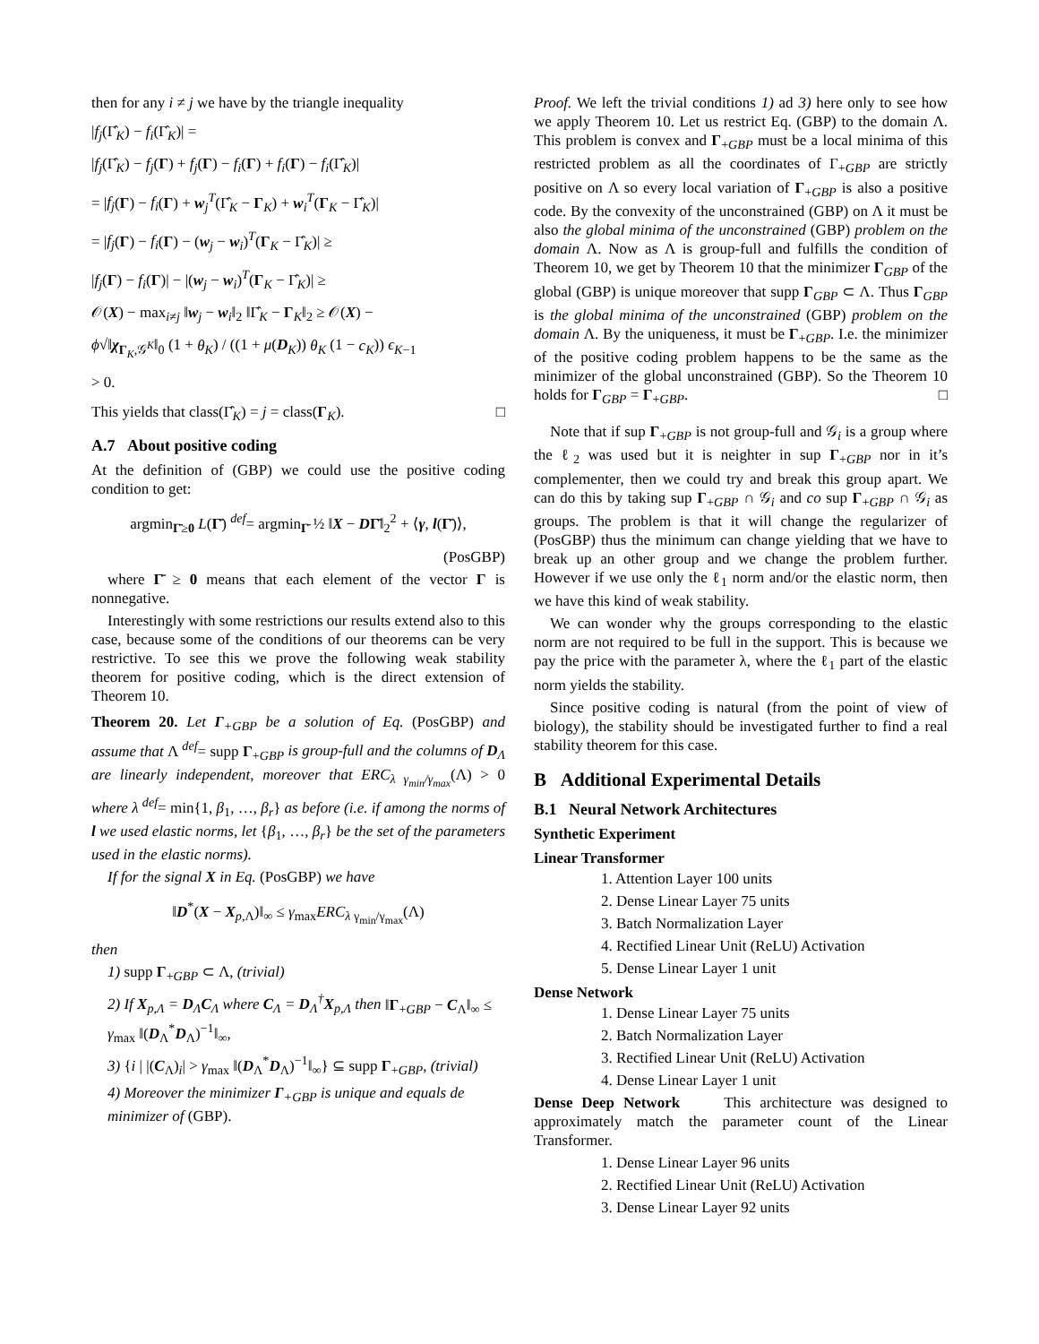then for any i ≠ j we have by the triangle inequality
|f<sub>j</sub>(Γ̂<sub>K</sub>) − f<sub>i</sub>(Γ̂<sub>K</sub>)| =
|f<sub>j</sub>(Γ̂<sub>K</sub>) − f<sub>j</sub>(Γ) + f<sub>j</sub>(Γ) − f<sub>i</sub>(Γ) + f<sub>i</sub>(Γ) − f<sub>i</sub>(Γ̂<sub>K</sub>)|
= |f<sub>j</sub>(Γ) − f<sub>i</sub>(Γ) + w<sub>j</sub><sup>T</sup>(Γ̂<sub>K</sub> − Γ<sub>K</sub>) + w<sub>i</sub><sup>T</sup>(Γ<sub>K</sub> − Γ̂<sub>K</sub>)|
= |f<sub>j</sub>(Γ) − f<sub>i</sub>(Γ) − (w<sub>j</sub> − w<sub>i</sub>)<sup>T</sup>(Γ<sub>K</sub> − Γ̂<sub>K</sub>)| ≥
|f<sub>j</sub>(Γ) − f<sub>i</sub>(Γ)| − |(w<sub>j</sub> − w<sub>i</sub>)<sup>T</sup>(Γ<sub>K</sub> − Γ̂<sub>K</sub>)| ≥
𝒪(X) − max<sub>i≠j</sub> ‖w<sub>j</sub> − w<sub>i</sub>‖<sub>2</sub> ‖Γ̂<sub>K</sub> − Γ<sub>K</sub>‖<sub>2</sub> ≥ 𝒪(X) −
ϕ√‖χ<sub>Γ<sub>K</sub>,𝒢<sup>K</sup></sub>‖<sub>0</sub> (1 + θ<sub>K</sub>) / ((1 + μ(D<sub>K</sub>)) θ<sub>K</sub> (1 − c<sub>K</sub>)) ϵ<sub>K−1</sub>
> 0.
This yields that class(Γ̂<sub>K</sub>) = j = class(Γ<sub>K</sub>). □
A.7 About positive coding
At the definition of (GBP) we could use the positive coding condition to get:
argmin<sub>Γ̄≥0</sub> L(Γ̄) <sup>def</sup>= argmin<sub>Γ̄</sub> ½ ‖X − DΓ̄‖<sub>2</sub><sup>2</sup> + ⟨γ, l(Γ̄)⟩,
(PosGBP)
where Γ̄ ≥ 0 means that each element of the vector Γ is nonnegative.
Interestingly with some restrictions our results extend also to this case, because some of the conditions of our theorems can be very restrictive. To see this we prove the following weak stability theorem for positive coding, which is the direct extension of Theorem 10.
Theorem 20. Let Γ<sub>+GBP</sub> be a solution of Eq. (PosGBP) and assume that Λ <sup>def</sup>= supp Γ<sub>+GBP</sub> is group-full and the columns of D<sub>Λ</sub> are linearly independent, moreover that ERC<sub>λ γ<sub>min</sub>/γ<sub>max</sub></sub>(Λ) > 0 where λ <sup>def</sup>= min{1, β<sub>1</sub>, …, β<sub>r</sub>} as before (i.e. if among the norms of l we used elastic norms, let {β<sub>1</sub>, …, β<sub>r</sub>} be the set of the parameters used in the elastic norms).
If for the signal X in Eq. (PosGBP) we have
‖D<sup>*</sup>(X − X<sub>p,Λ</sub>)‖<sub>∞</sub> ≤ γ<sub>max</sub>ERC<sub>λ γ<sub>min</sub>/γ<sub>max</sub></sub>(Λ)
then
1) supp Γ<sub>+GBP</sub> ⊂ Λ, (trivial)
2) If X<sub>p,Λ</sub> = D<sub>Λ</sub>C<sub>Λ</sub> where C<sub>Λ</sub> = D<sub>Λ</sub><sup>†</sup>X<sub>p,Λ</sub> then ‖Γ<sub>+GBP</sub> − C<sub>Λ</sub>‖<sub>∞</sub> ≤ γ<sub>max</sub> ‖(D<sub>Λ</sub><sup>*</sup>D<sub>Λ</sub>)<sup>−1</sup>‖<sub>∞</sub>,
3) {i | |(C<sub>Λ</sub>)<sub>i</sub>| > γ<sub>max</sub> ‖(D<sub>Λ</sub><sup>*</sup>D<sub>Λ</sub>)<sup>−1</sup>‖<sub>∞</sub>} ⊆ supp Γ<sub>+GBP</sub>, (trivial)
4) Moreover the minimizer Γ<sub>+GBP</sub> is unique and equals de minimizer of (GBP).
Proof. We left the trivial conditions 1) ad 3) here only to see how we apply Theorem 10. Let us restrict Eq. (GBP) to the domain Λ. This problem is convex and Γ<sub>+GBP</sub> must be a local minima of this restricted problem as all the coordinates of Γ<sub>+GBP</sub> are strictly positive on Λ so every local variation of Γ<sub>+GBP</sub> is also a positive code. By the convexity of the unconstrained (GBP) on Λ it must be also the global minima of the unconstrained (GBP) problem on the domain Λ. Now as Λ is group-full and fulfills the condition of Theorem 10, we get by Theorem 10 that the minimizer Γ<sub>GBP</sub> of the global (GBP) is unique moreover that supp Γ<sub>GBP</sub> ⊂ Λ. Thus Γ<sub>GBP</sub> is the global minima of the unconstrained (GBP) problem on the domain Λ. By the uniqueness, it must be Γ<sub>+GBP</sub>. I.e. the minimizer of the positive coding problem happens to be the same as the minimizer of the global unconstrained (GBP). So the Theorem 10 holds for Γ<sub>GBP</sub> = Γ<sub>+GBP</sub>. □
Note that if sup Γ<sub>+GBP</sub> is not group-full and 𝒢<sub>i</sub> is a group where the ℓ<sub>2</sub> was used but it is neighter in sup Γ<sub>+GBP</sub> nor in it’s complementer, then we could try and break this group apart. We can do this by taking sup Γ<sub>+GBP</sub> ∩ 𝒢<sub>i</sub> and co sup Γ<sub>+GBP</sub> ∩ 𝒢<sub>i</sub> as groups. The problem is that it will change the regularizer of (PosGBP) thus the minimum can change yielding that we have to break up an other group and we change the problem further. However if we use only the ℓ<sub>1</sub> norm and/or the elastic norm, then we have this kind of weak stability.
We can wonder why the groups corresponding to the elastic norm are not required to be full in the support. This is because we pay the price with the parameter λ, where the ℓ<sub>1</sub> part of the elastic norm yields the stability.
Since positive coding is natural (from the point of view of biology), the stability should be investigated further to find a real stability theorem for this case.
B Additional Experimental Details
B.1 Neural Network Architectures
Synthetic Experiment
Linear Transformer
1. Attention Layer 100 units
2. Dense Linear Layer 75 units
3. Batch Normalization Layer
4. Rectified Linear Unit (ReLU) Activation
5. Dense Linear Layer 1 unit
Dense Network
1. Dense Linear Layer 75 units
2. Batch Normalization Layer
3. Rectified Linear Unit (ReLU) Activation
4. Dense Linear Layer 1 unit
Dense Deep Network This architecture was designed to approximately match the parameter count of the Linear Transformer.
1. Dense Linear Layer 96 units
2. Rectified Linear Unit (ReLU) Activation
3. Dense Linear Layer 92 units